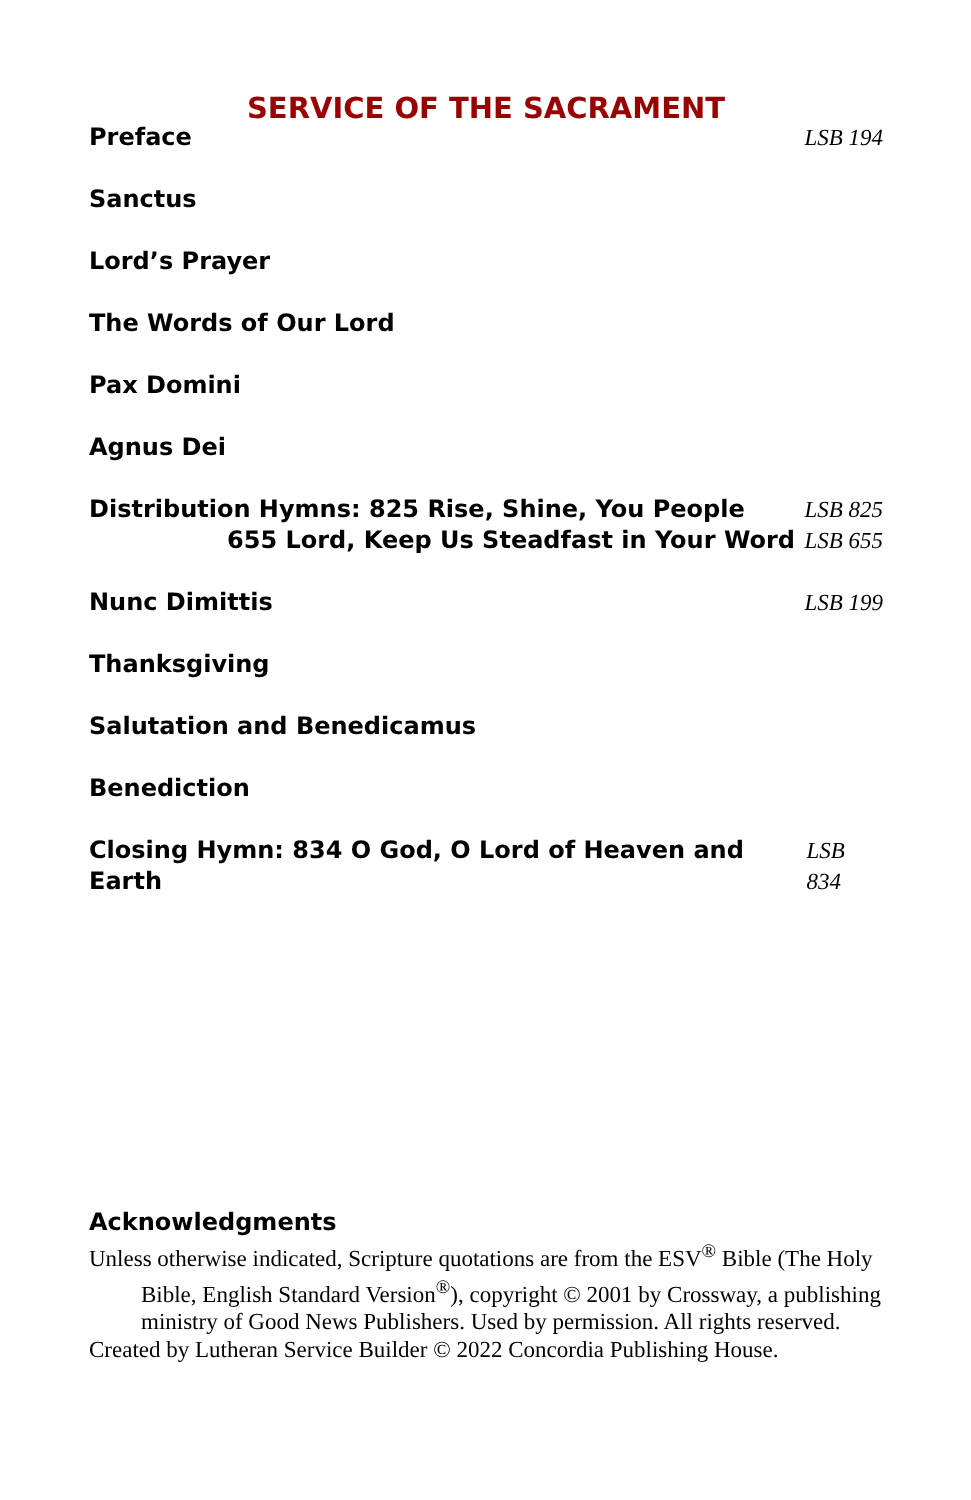SERVICE OF THE SACRAMENT
Preface LSB 194
Sanctus
Lord’s Prayer
The Words of Our Lord
Pax Domini
Agnus Dei
Distribution Hymns: 825 Rise, Shine, You People LSB 825
655 Lord, Keep Us Steadfast in Your Word LSB 655
Nunc Dimittis LSB 199
Thanksgiving
Salutation and Benedicamus
Benediction
Closing Hymn: 834 O God, O Lord of Heaven and Earth LSB 834
Acknowledgments
Unless otherwise indicated, Scripture quotations are from the ESV<sup>®</sup> Bible (The Holy Bible, English Standard Version<sup>®</sup>), copyright © 2001 by Crossway, a publishing ministry of Good News Publishers. Used by permission. All rights reserved.
Created by Lutheran Service Builder © 2022 Concordia Publishing House.